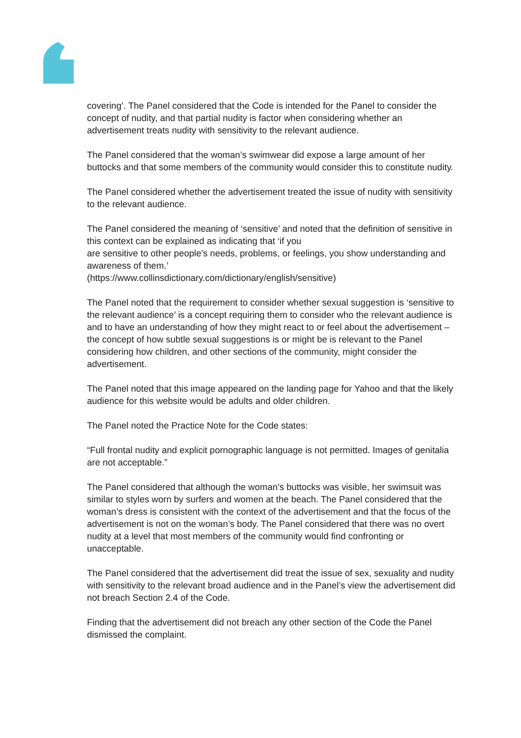covering’. The Panel considered that the Code is intended for the Panel to consider the concept of nudity, and that partial nudity is factor when considering whether an advertisement treats nudity with sensitivity to the relevant audience.
The Panel considered that the woman’s swimwear did expose a large amount of her buttocks and that some members of the community would consider this to constitute nudity.
The Panel considered whether the advertisement treated the issue of nudity with sensitivity to the relevant audience.
The Panel considered the meaning of ‘sensitive’ and noted that the definition of sensitive in this context can be explained as indicating that ‘if you
are sensitive to other people's needs, problems, or feelings, you show understanding and awareness of them.’
(https://www.collinsdictionary.com/dictionary/english/sensitive)
The Panel noted that the requirement to consider whether sexual suggestion is ‘sensitive to the relevant audience’ is a concept requiring them to consider who the relevant audience is and to have an understanding of how they might react to or feel about the advertisement – the concept of how subtle sexual suggestions is or might be is relevant to the Panel considering how children, and other sections of the community, might consider the advertisement.
The Panel noted that this image appeared on the landing page for Yahoo and that the likely audience for this website would be adults and older children.
The Panel noted the Practice Note for the Code states:
“Full frontal nudity and explicit pornographic language is not permitted. Images of genitalia are not acceptable.”
The Panel considered that although the woman’s buttocks was visible, her swimsuit was similar to styles worn by surfers and women at the beach. The Panel considered that the woman’s dress is consistent with the context of the advertisement and that the focus of the advertisement is not on the woman’s body. The Panel considered that there was no overt nudity at a level that most members of the community would find confronting or unacceptable.
The Panel considered that the advertisement did treat the issue of sex, sexuality and nudity with sensitivity to the relevant broad audience and in the Panel’s view the advertisement did not breach Section 2.4 of the Code.
Finding that the advertisement did not breach any other section of the Code the Panel dismissed the complaint.